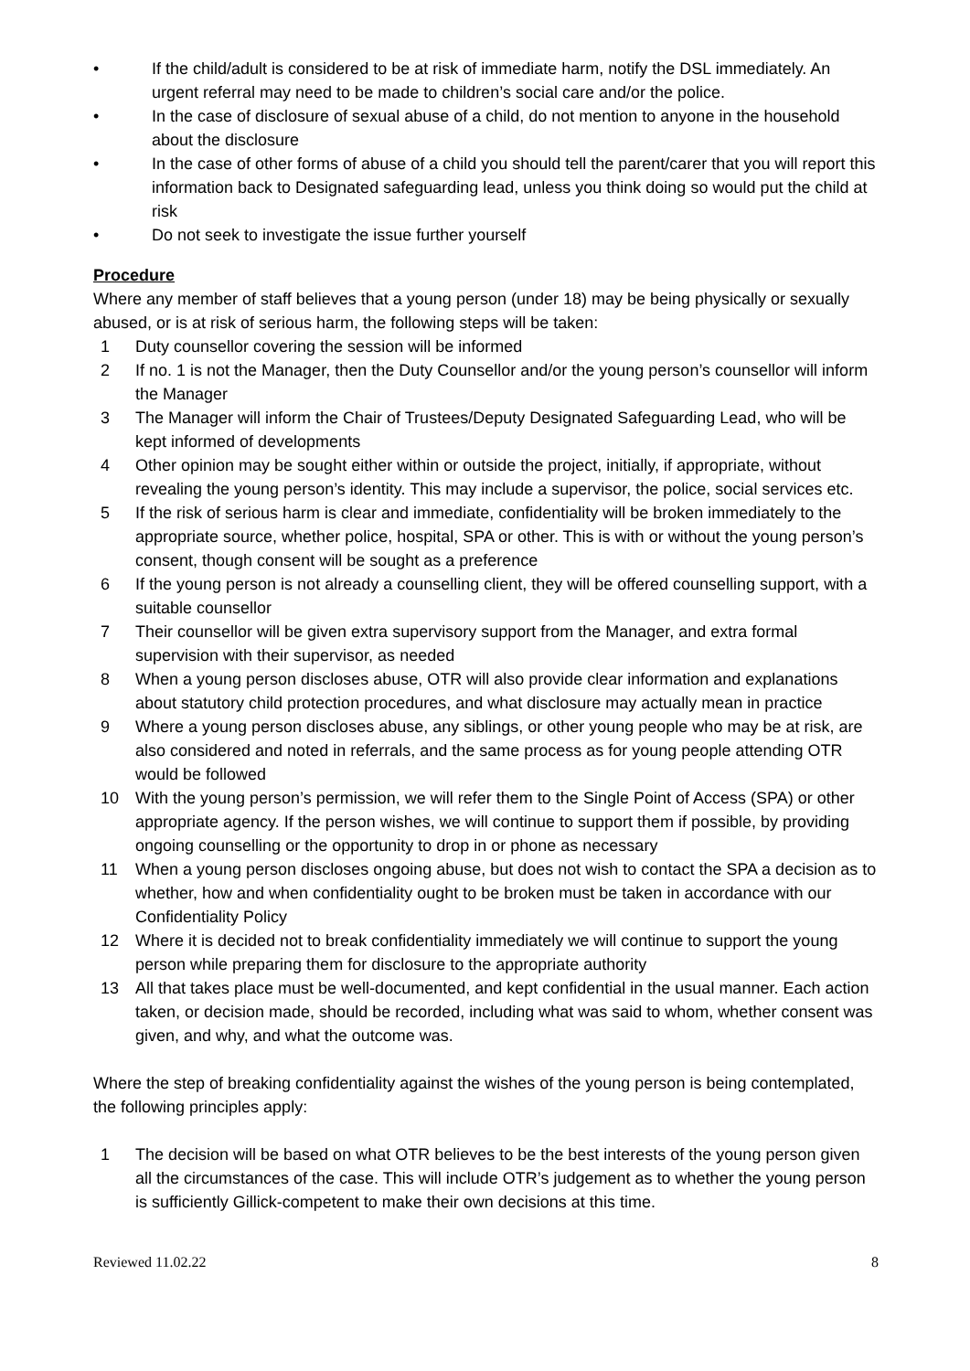• If the child/adult is considered to be at risk of immediate harm, notify the DSL immediately. An urgent referral may need to be made to children’s social care and/or the police.
• In the case of disclosure of sexual abuse of a child, do not mention to anyone in the household about the disclosure
• In the case of other forms of abuse of a child you should tell the parent/carer that you will report this information back to Designated safeguarding lead, unless you think doing so would put the child at risk
• Do not seek to investigate the issue further yourself
Procedure
Where any member of staff believes that a young person (under 18) may be being physically or sexually abused, or is at risk of serious harm, the following steps will be taken:
1 Duty counsellor covering the session will be informed
2 If no. 1 is not the Manager, then the Duty Counsellor and/or the young person’s counsellor will inform the Manager
3 The Manager will inform the Chair of Trustees/Deputy Designated Safeguarding Lead, who will be kept informed of developments
4 Other opinion may be sought either within or outside the project, initially, if appropriate, without revealing the young person’s identity. This may include a supervisor, the police, social services etc.
5 If the risk of serious harm is clear and immediate, confidentiality will be broken immediately to the appropriate source, whether police, hospital, SPA or other. This is with or without the young person’s consent, though consent will be sought as a preference
6 If the young person is not already a counselling client, they will be offered counselling support, with a suitable counsellor
7 Their counsellor will be given extra supervisory support from the Manager, and extra formal supervision with their supervisor, as needed
8 When a young person discloses abuse, OTR will also provide clear information and explanations about statutory child protection procedures, and what disclosure may actually mean in practice
9 Where a young person discloses abuse, any siblings, or other young people who may be at risk, are also considered and noted in referrals, and the same process as for young people attending OTR would be followed
10 With the young person’s permission, we will refer them to the Single Point of Access (SPA) or other appropriate agency. If the person wishes, we will continue to support them if possible, by providing ongoing counselling or the opportunity to drop in or phone as necessary
11 When a young person discloses ongoing abuse, but does not wish to contact the SPA a decision as to whether, how and when confidentiality ought to be broken must be taken in accordance with our Confidentiality Policy
12 Where it is decided not to break confidentiality immediately we will continue to support the young person while preparing them for disclosure to the appropriate authority
13 All that takes place must be well-documented, and kept confidential in the usual manner. Each action taken, or decision made, should be recorded, including what was said to whom, whether consent was given, and why, and what the outcome was.
Where the step of breaking confidentiality against the wishes of the young person is being contemplated, the following principles apply:
1 The decision will be based on what OTR believes to be the best interests of the young person given all the circumstances of the case. This will include OTR’s judgement as to whether the young person is sufficiently Gillick-competent to make their own decisions at this time.
Reviewed 11.02.22 8